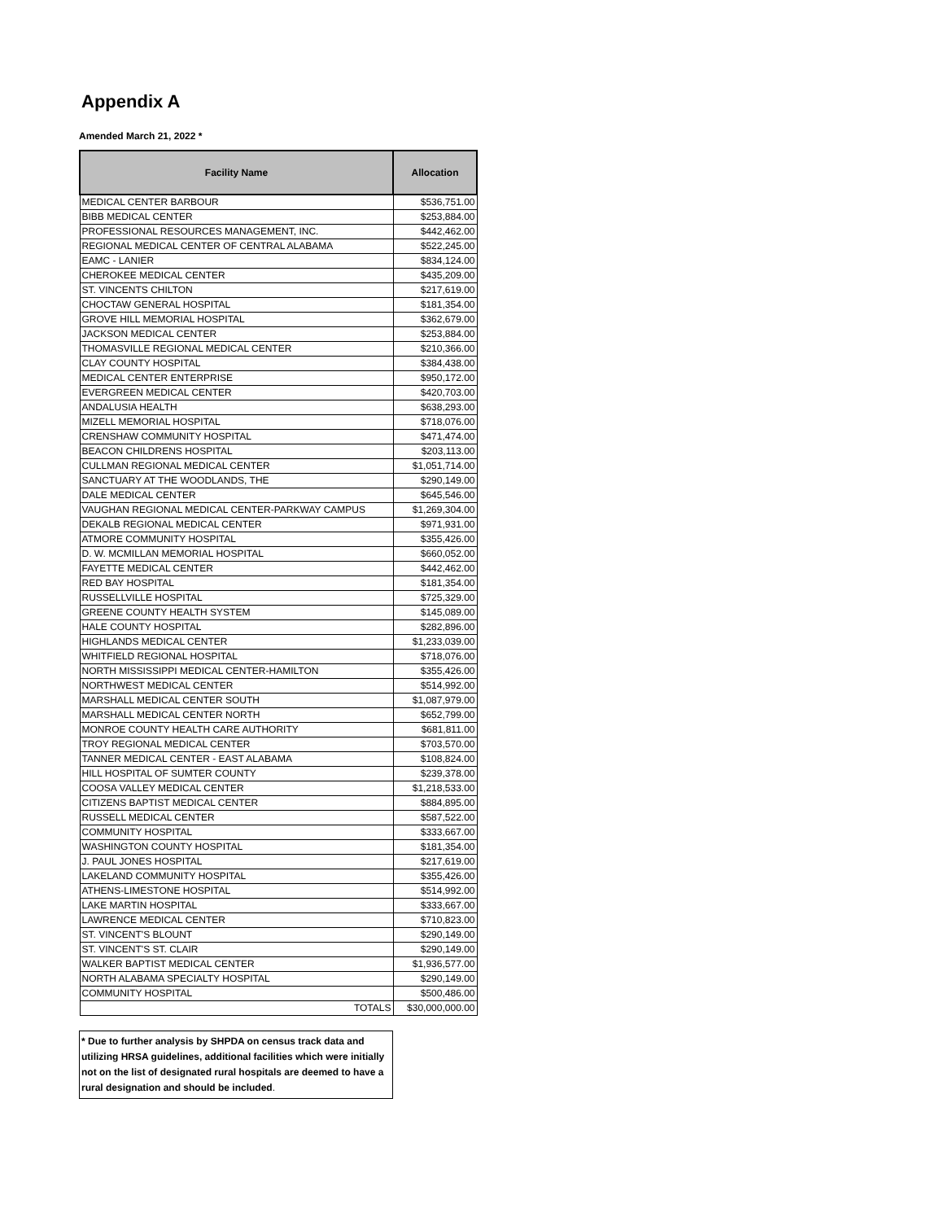Appendix A
Amended March 21, 2022 *
| Facility Name | Allocation |
| --- | --- |
| MEDICAL CENTER BARBOUR | $536,751.00 |
| BIBB MEDICAL CENTER | $253,884.00 |
| PROFESSIONAL RESOURCES MANAGEMENT, INC. | $442,462.00 |
| REGIONAL MEDICAL CENTER OF CENTRAL ALABAMA | $522,245.00 |
| EAMC - LANIER | $834,124.00 |
| CHEROKEE MEDICAL CENTER | $435,209.00 |
| ST. VINCENTS CHILTON | $217,619.00 |
| CHOCTAW GENERAL HOSPITAL | $181,354.00 |
| GROVE HILL MEMORIAL HOSPITAL | $362,679.00 |
| JACKSON MEDICAL CENTER | $253,884.00 |
| THOMASVILLE REGIONAL MEDICAL CENTER | $210,366.00 |
| CLAY COUNTY HOSPITAL | $384,438.00 |
| MEDICAL CENTER ENTERPRISE | $950,172.00 |
| EVERGREEN MEDICAL CENTER | $420,703.00 |
| ANDALUSIA HEALTH | $638,293.00 |
| MIZELL MEMORIAL HOSPITAL | $718,076.00 |
| CRENSHAW COMMUNITY HOSPITAL | $471,474.00 |
| BEACON CHILDRENS HOSPITAL | $203,113.00 |
| CULLMAN REGIONAL MEDICAL CENTER | $1,051,714.00 |
| SANCTUARY AT THE WOODLANDS, THE | $290,149.00 |
| DALE MEDICAL CENTER | $645,546.00 |
| VAUGHAN REGIONAL MEDICAL CENTER-PARKWAY CAMPUS | $1,269,304.00 |
| DEKALB REGIONAL MEDICAL CENTER | $971,931.00 |
| ATMORE COMMUNITY HOSPITAL | $355,426.00 |
| D. W. MCMILLAN MEMORIAL HOSPITAL | $660,052.00 |
| FAYETTE MEDICAL CENTER | $442,462.00 |
| RED BAY HOSPITAL | $181,354.00 |
| RUSSELLVILLE HOSPITAL | $725,329.00 |
| GREENE COUNTY HEALTH SYSTEM | $145,089.00 |
| HALE COUNTY HOSPITAL | $282,896.00 |
| HIGHLANDS MEDICAL CENTER | $1,233,039.00 |
| WHITFIELD REGIONAL HOSPITAL | $718,076.00 |
| NORTH MISSISSIPPI MEDICAL CENTER-HAMILTON | $355,426.00 |
| NORTHWEST MEDICAL CENTER | $514,992.00 |
| MARSHALL MEDICAL CENTER SOUTH | $1,087,979.00 |
| MARSHALL MEDICAL CENTER NORTH | $652,799.00 |
| MONROE COUNTY HEALTH CARE AUTHORITY | $681,811.00 |
| TROY REGIONAL MEDICAL CENTER | $703,570.00 |
| TANNER MEDICAL CENTER - EAST ALABAMA | $108,824.00 |
| HILL HOSPITAL OF SUMTER COUNTY | $239,378.00 |
| COOSA VALLEY MEDICAL CENTER | $1,218,533.00 |
| CITIZENS BAPTIST MEDICAL CENTER | $884,895.00 |
| RUSSELL MEDICAL CENTER | $587,522.00 |
| COMMUNITY HOSPITAL | $333,667.00 |
| WASHINGTON COUNTY HOSPITAL | $181,354.00 |
| J. PAUL JONES HOSPITAL | $217,619.00 |
| LAKELAND COMMUNITY HOSPITAL | $355,426.00 |
| ATHENS-LIMESTONE HOSPITAL | $514,992.00 |
| LAKE MARTIN HOSPITAL | $333,667.00 |
| LAWRENCE MEDICAL CENTER | $710,823.00 |
| ST. VINCENT'S BLOUNT | $290,149.00 |
| ST. VINCENT'S ST. CLAIR | $290,149.00 |
| WALKER BAPTIST MEDICAL CENTER | $1,936,577.00 |
| NORTH ALABAMA SPECIALTY HOSPITAL | $290,149.00 |
| COMMUNITY HOSPITAL | $500,486.00 |
| TOTALS | $30,000,000.00 |
* Due to further analysis by SHPDA on census track data and utilizing HRSA guidelines, additional facilities which were initially not on the list of designated rural hospitals are deemed to have a rural designation and should be included.